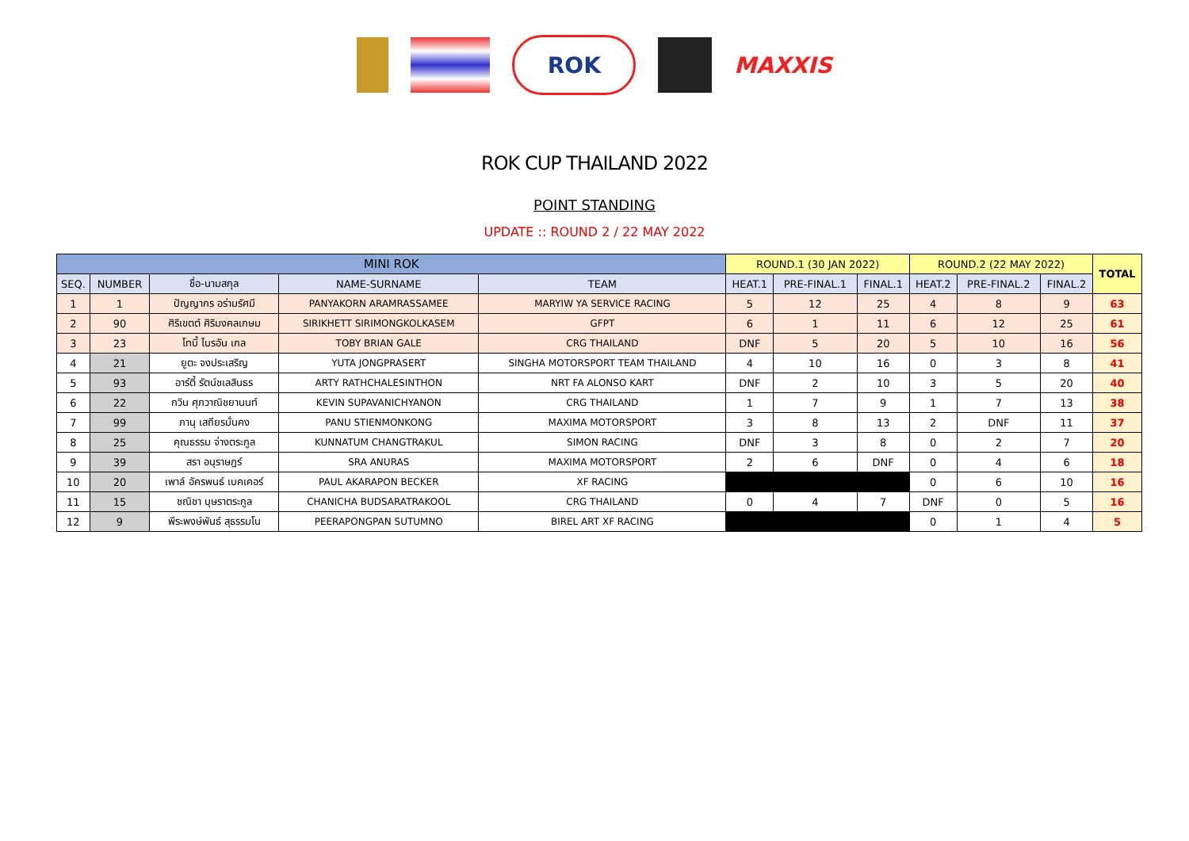ROK
MAXXIS
ROK CUP THAILAND 2022
POINT STANDING
UPDATE :: ROUND 2 / 22 MAY 2022
| MINI ROK | | | | | ROUND.1 (30 JAN 2022) | | | ROUND.2 (22 MAY 2022) | | | TOTAL |
| --- | --- | --- | --- | --- | --- | --- | --- | --- | --- | --- | --- |
| SEQ. | NUMBER | ชื่อ-นามสกุล | NAME-SURNAME | TEAM | HEAT.1 | PRE-FINAL.1 | FINAL.1 | HEAT.2 | PRE-FINAL.2 | FINAL.2 | |
| 1 | 1 | ปัญญากร อร่ามรัศมี | PANYAKORN ARAMRASSAMEE | MARYIW YA SERVICE RACING | 5 | 12 | 25 | 4 | 8 | 9 | 63 |
| 2 | 90 | ศิริเขตต์ ศิริมงคลเกษม | SIRIKHETT SIRIMONGKOLKASEM | GFPT | 6 | 1 | 11 | 6 | 12 | 25 | 61 |
| 3 | 23 | โทบี้ ไบรอัน เกล | TOBY BRIAN GALE | CRG THAILAND | DNF | 5 | 20 | 5 | 10 | 16 | 56 |
| 4 | 21 | ยูตะ จงประเสริญ | YUTA JONGPRASERT | SINGHA MOTORSPORT TEAM THAILAND | 4 | 10 | 16 | 0 | 3 | 8 | 41 |
| 5 | 93 | อาร์ตี้ รัตน์ชเลสินธร | ARTY RATHCHALESINTHON | NRT FA ALONSO KART | DNF | 2 | 10 | 3 | 5 | 20 | 40 |
| 6 | 22 | กวิน ศุภวาณิชยานนท์ | KEVIN SUPAVANICHYANON | CRG THAILAND | 1 | 7 | 9 | 1 | 7 | 13 | 38 |
| 7 | 99 | ภานุ เสถียรมั่นคง | PANU STIENMONKONG | MAXIMA MOTORSPORT | 3 | 8 | 13 | 2 | DNF | 11 | 37 |
| 8 | 25 | คุณธรรม จ่างตระกูล | KUNNATUM CHANGTRAKUL | SIMON RACING | DNF | 3 | 8 | 0 | 2 | 7 | 20 |
| 9 | 39 | สรา อนุราษฎร์ | SRA ANURAS | MAXIMA MOTORSPORT | 2 | 6 | DNF | 0 | 4 | 6 | 18 |
| 10 | 20 | เพาล์ อัครพนธ์ เบคเคอร์ | PAUL AKARAPON BECKER | XF RACING | | | | 0 | 6 | 10 | 16 |
| 11 | 15 | ชณิชา บุษราตระกูล | CHANICHA BUDSARATRAKOOL | CRG THAILAND | 0 | 4 | 7 | DNF | 0 | 5 | 16 |
| 12 | 9 | พีระพงษ์พันธ์ สุธรรมโน | PEERAPONGPAN SUTUMNO | BIREL ART XF RACING | | | | 0 | 1 | 4 | 5 |